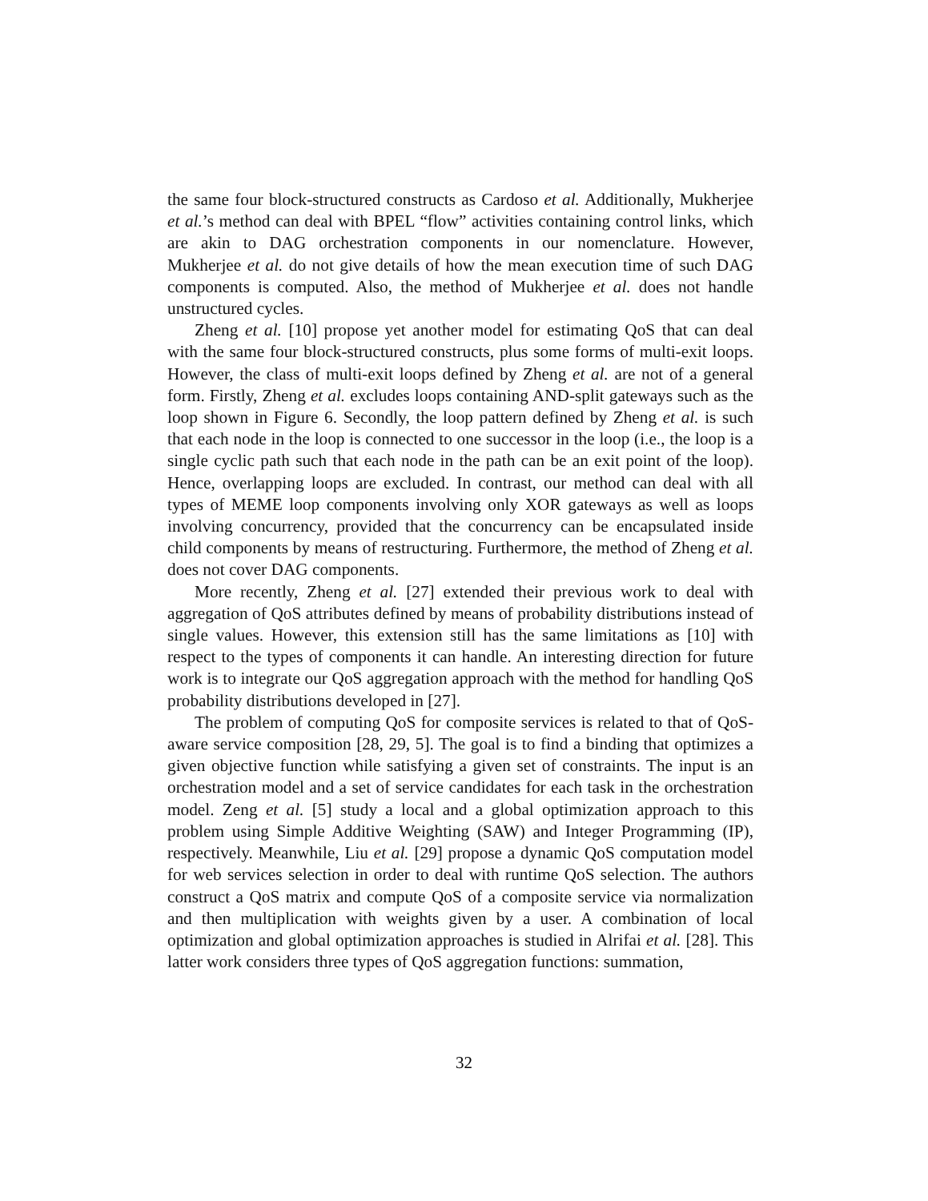the same four block-structured constructs as Cardoso et al. Additionally, Mukherjee et al.’s method can deal with BPEL “flow” activities containing control links, which are akin to DAG orchestration components in our nomenclature. However, Mukherjee et al. do not give details of how the mean execution time of such DAG components is computed. Also, the method of Mukherjee et al. does not handle unstructured cycles.
Zheng et al. [10] propose yet another model for estimating QoS that can deal with the same four block-structured constructs, plus some forms of multi-exit loops. However, the class of multi-exit loops defined by Zheng et al. are not of a general form. Firstly, Zheng et al. excludes loops containing AND-split gateways such as the loop shown in Figure 6. Secondly, the loop pattern defined by Zheng et al. is such that each node in the loop is connected to one successor in the loop (i.e., the loop is a single cyclic path such that each node in the path can be an exit point of the loop). Hence, overlapping loops are excluded. In contrast, our method can deal with all types of MEME loop components involving only XOR gateways as well as loops involving concurrency, provided that the concurrency can be encapsulated inside child components by means of restructuring. Furthermore, the method of Zheng et al. does not cover DAG components.
More recently, Zheng et al. [27] extended their previous work to deal with aggregation of QoS attributes defined by means of probability distributions instead of single values. However, this extension still has the same limitations as [10] with respect to the types of components it can handle. An interesting direction for future work is to integrate our QoS aggregation approach with the method for handling QoS probability distributions developed in [27].
The problem of computing QoS for composite services is related to that of QoS-aware service composition [28, 29, 5]. The goal is to find a binding that optimizes a given objective function while satisfying a given set of constraints. The input is an orchestration model and a set of service candidates for each task in the orchestration model. Zeng et al. [5] study a local and a global optimization approach to this problem using Simple Additive Weighting (SAW) and Integer Programming (IP), respectively. Meanwhile, Liu et al. [29] propose a dynamic QoS computation model for web services selection in order to deal with runtime QoS selection. The authors construct a QoS matrix and compute QoS of a composite service via normalization and then multiplication with weights given by a user. A combination of local optimization and global optimization approaches is studied in Alrifai et al. [28]. This latter work considers three types of QoS aggregation functions: summation,
32